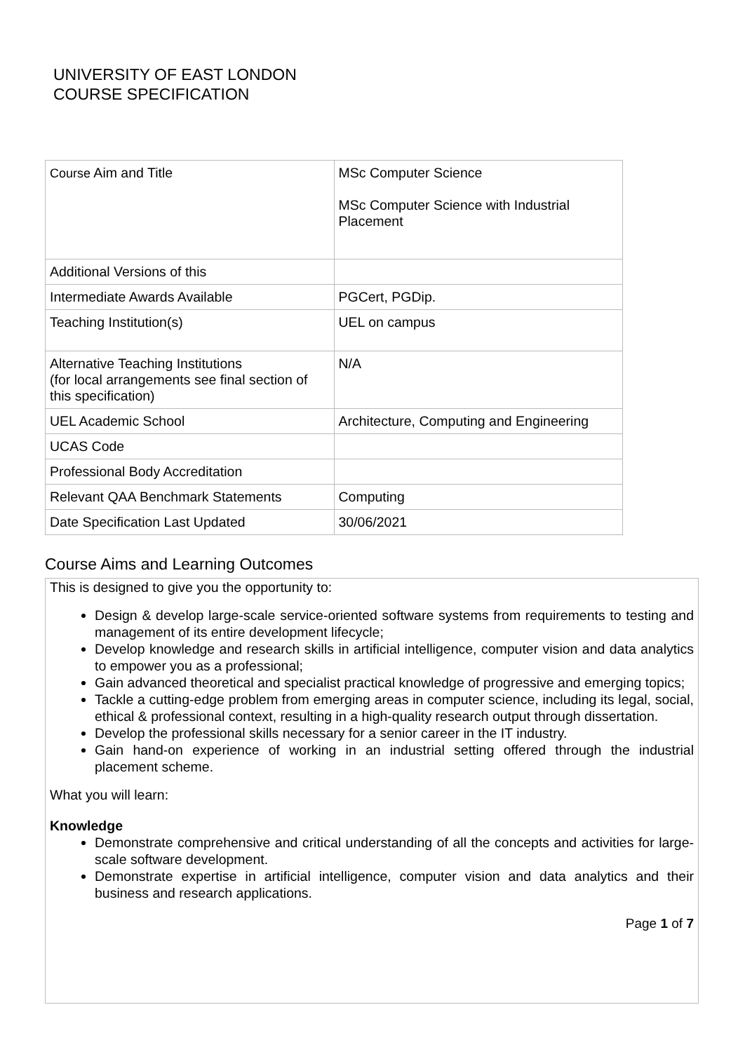UNIVERSITY OF EAST LONDON
COURSE SPECIFICATION
| Course Aim and Title | MSc Computer Science MSc Computer Science with Industrial Placement |
| Additional Versions of this | |
| Intermediate Awards Available | PGCert, PGDip. |
| Teaching Institution(s) | UEL on campus |
| Alternative Teaching Institutions (for local arrangements see final section of this specification) | N/A |
| UEL Academic School | Architecture, Computing and Engineering |
| UCAS Code | |
| Professional Body Accreditation | |
| Relevant QAA Benchmark Statements | Computing |
| Date Specification Last Updated | 30/06/2021 |
Course Aims and Learning Outcomes
This is designed to give you the opportunity to:
Design & develop large-scale service-oriented software systems from requirements to testing and management of its entire development lifecycle;
Develop knowledge and research skills in artificial intelligence, computer vision and data analytics to empower you as a professional;
Gain advanced theoretical and specialist practical knowledge of progressive and emerging topics;
Tackle a cutting-edge problem from emerging areas in computer science, including its legal, social, ethical & professional context, resulting in a high-quality research output through dissertation.
Develop the professional skills necessary for a senior career in the IT industry.
Gain hand-on experience of working in an industrial setting offered through the industrial placement scheme.
What you will learn:
Knowledge
Demonstrate comprehensive and critical understanding of all the concepts and activities for large-scale software development.
Demonstrate expertise in artificial intelligence, computer vision and data analytics and their business and research applications.
Page 1 of 7